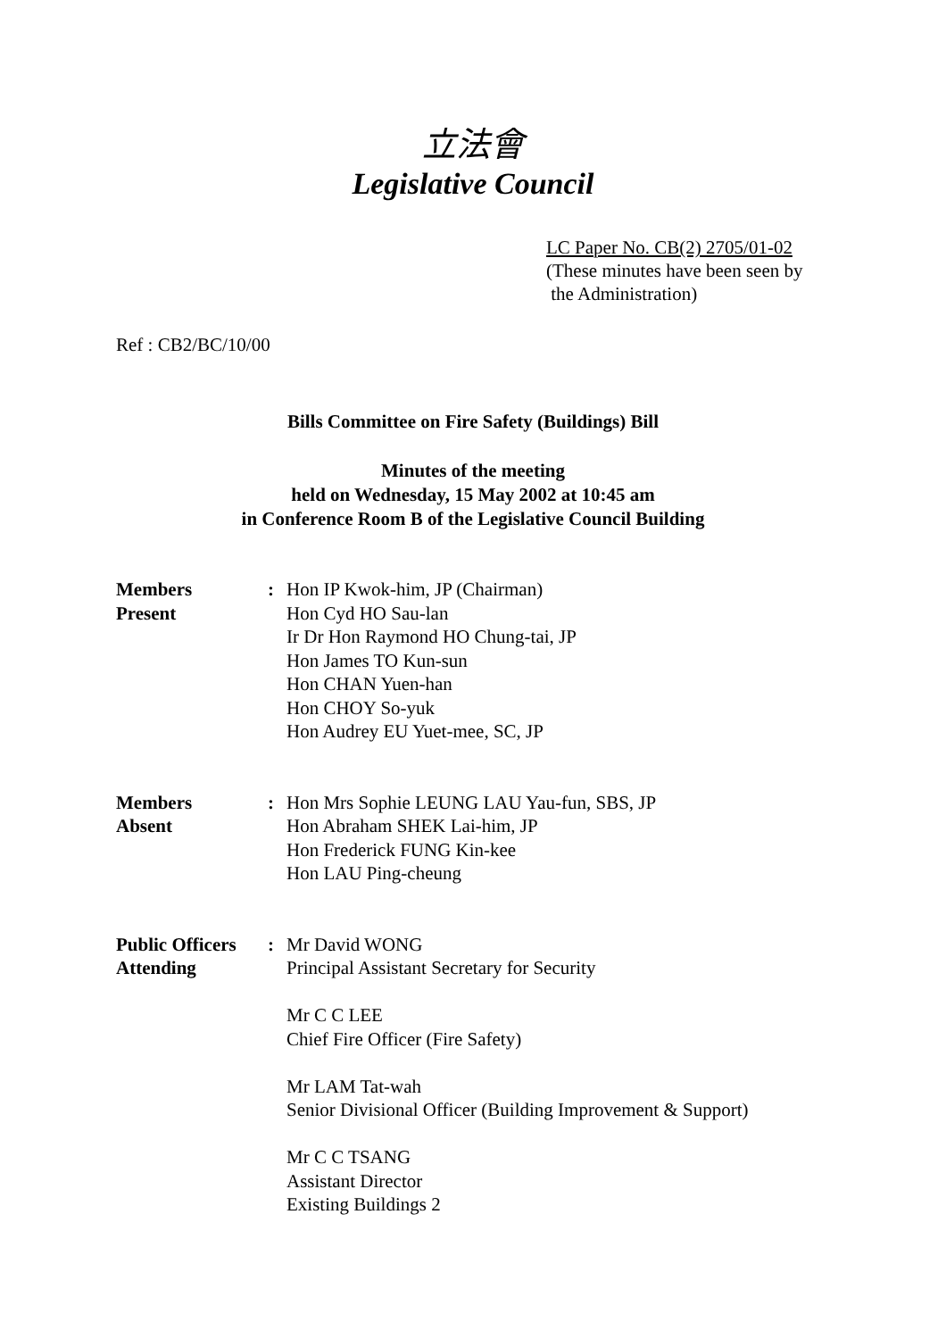立法會
Legislative Council
LC Paper No. CB(2) 2705/01-02
(These minutes have been seen by
the Administration)
Ref : CB2/BC/10/00
Bills Committee on Fire Safety (Buildings) Bill
Minutes of the meeting
held on Wednesday, 15 May 2002 at 10:45 am
in Conference Room B of the Legislative Council Building
| Members Present | : | Hon IP Kwok-him, JP (Chairman) Hon Cyd HO Sau-lan Ir Dr Hon Raymond HO Chung-tai, JP Hon James TO Kun-sun Hon CHAN Yuen-han Hon CHOY So-yuk Hon Audrey EU Yuet-mee, SC, JP |
| Members Absent | : | Hon Mrs Sophie LEUNG LAU Yau-fun, SBS, JP Hon Abraham SHEK Lai-him, JP Hon Frederick FUNG Kin-kee Hon LAU Ping-cheung |
| Public Officers Attending | : | Mr David WONG Principal Assistant Secretary for Security Mr C C LEE Chief Fire Officer (Fire Safety) Mr LAM Tat-wah Senior Divisional Officer (Building Improvement & Support) Mr C C TSANG Assistant Director Existing Buildings 2 |